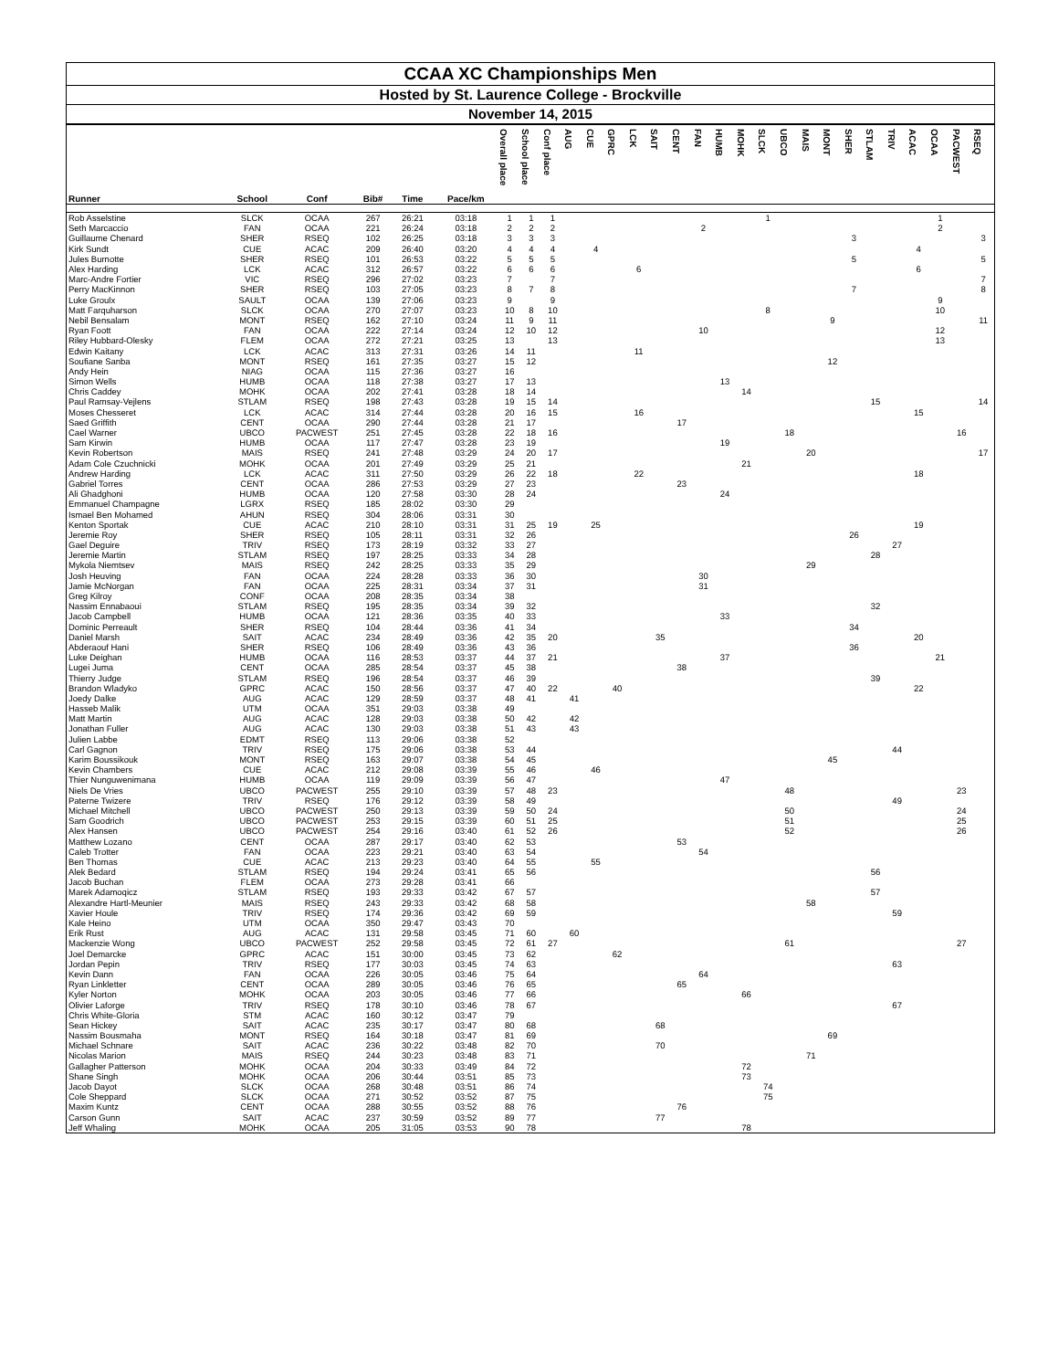CCAA XC Championships Men
Hosted by St. Laurence College - Brockville
November 14, 2015
| Runner | School | Conf | Bib# | Time | Pace/km | Overall place | School place | Conf place | AUG | CUE | GPRC | LCK | SAIT | CENT | FAN | HUMB | MOHK | SLCK | UBCO | MAIS | MONT | SHER | STLAM | TRIV | ACAC | OCAA | PACWEST | RSEQ |
| --- | --- | --- | --- | --- | --- | --- | --- | --- | --- | --- | --- | --- | --- | --- | --- | --- | --- | --- | --- | --- | --- | --- | --- | --- | --- | --- | --- | --- |
| Rob Asselstine | SLCK | OCAA | 267 | 26:21 | 03:18 | 1 | 1 | 1 | | | | | | | | | | 1 | | | | | | | | 1 | | |
| Seth Marcaccio | FAN | OCAA | 221 | 26:24 | 03:18 | 2 | 2 | 2 | | | | | | | 2 | | | | | | | | | | | 2 | | |
| Guillaume Chenard | SHER | RSEQ | 102 | 26:25 | 03:18 | 3 | 3 | 3 | | | | | | | | | | | | | | 3 | | | | | | 3 |
| Kirk Sundt | CUE | ACAC | 209 | 26:40 | 03:20 | 4 | 4 | 4 | | 4 | | | | | | | | | | | | | | | 4 | | | |
| Jules Burnotte | SHER | RSEQ | 101 | 26:53 | 03:22 | 5 | 5 | 5 | | | | | | | | | | | | | | 5 | | | | | | 5 |
| Alex Harding | LCK | ACAC | 312 | 26:57 | 03:22 | 6 | 6 | 6 | | | | 6 | | | | | | | | | | | | | 6 | | | |
| Marc-Andre Fortier | VIC | RSEQ | 296 | 27:02 | 03:23 | 7 | | 7 | | | | | | | | | | | | | | | | | | | | 7 |
| Perry MacKinnon | SHER | RSEQ | 103 | 27:05 | 03:23 | 8 | 7 | 8 | | | | | | | | | | | | | | 7 | | | | | | 8 |
| Luke Groulx | SAULT | OCAA | 139 | 27:06 | 03:23 | 9 | | 9 | | | | | | | | | | | | | | | | | | 9 | | |
| Matt Farquharson | SLCK | OCAA | 270 | 27:07 | 03:23 | 10 | 8 | 10 | | | | | | | | | | 8 | | | | | | | | 10 | | |
| Nebil Bensalam | MONT | RSEQ | 162 | 27:10 | 03:24 | 11 | 9 | 11 | | | | | | | | | | | | | 9 | | | | | | | 11 |
| Ryan Foott | FAN | OCAA | 222 | 27:14 | 03:24 | 12 | 10 | 12 | | | | | | | 10 | | | | | | | | | | | 12 | | |
| Riley Hubbard-Olesky | FLEM | OCAA | 272 | 27:21 | 03:25 | 13 | | 13 | | | | | | | | | | | | | | | | | | 13 | | |
| Edwin Kaitany | LCK | ACAC | 313 | 27:31 | 03:26 | 14 | 11 | | | | | 11 | | | | | | | | | | | | | | | | |
| Soufiane Sanba | MONT | RSEQ | 161 | 27:35 | 03:27 | 15 | 12 | | | | | | | | | | | | | | 12 | | | | | | | |
| Andy Hein | NIAG | OCAA | 115 | 27:36 | 03:27 | 16 | | | | | | | | | | | | | | | | | | | | | | |
| Simon Wells | HUMB | OCAA | 118 | 27:38 | 03:27 | 17 | 13 | | | | | | | | | 13 | | | | | | | | | | | | |
| Chris Caddey | MOHK | OCAA | 202 | 27:41 | 03:28 | 18 | 14 | | | | | | | | | | 14 | | | | | | | | | | | |
| Paul Ramsay-Vejlens | STLAM | RSEQ | 198 | 27:43 | 03:28 | 19 | 15 | 14 | | | | | | | | | | | | | | | 15 | | | | | 14 |
| Moses Chesseret | LCK | ACAC | 314 | 27:44 | 03:28 | 20 | 16 | 15 | | | | 16 | | | | | | | | | | | | | 15 | | | |
| Saed Griffith | CENT | OCAA | 290 | 27:44 | 03:28 | 21 | 17 | | | | | | | 17 | | | | | | | | | | | | | | |
| Cael Warner | UBCO | PACWEST | 251 | 27:45 | 03:28 | 22 | 18 | 16 | | | | | | | | | | | 18 | | | | | | | | 16 | |
| Sam Kirwin | HUMB | OCAA | 117 | 27:47 | 03:28 | 23 | 19 | | | | | | | | | 19 | | | | | | | | | | | | |
| Kevin Robertson | MAIS | RSEQ | 241 | 27:48 | 03:29 | 24 | 20 | 17 | | | | | | | | | | | | 20 | | | | | | | | 17 |
| Adam Cole Czuchnicki | MOHK | OCAA | 201 | 27:49 | 03:29 | 25 | 21 | | | | | | | | | | 21 | | | | | | | | | | | |
| Andrew Harding | LCK | ACAC | 311 | 27:50 | 03:29 | 26 | 22 | 18 | | | | 22 | | | | | | | | | | | | | 18 | | | |
| Gabriel Torres | CENT | OCAA | 286 | 27:53 | 03:29 | 27 | 23 | | | | | | | 23 | | | | | | | | | | | | | | |
| Ali Ghadghoni | HUMB | OCAA | 120 | 27:58 | 03:30 | 28 | 24 | | | | | | | | | 24 | | | | | | | | | | | | |
| Emmanuel Champagne | LGRX | RSEQ | 185 | 28:02 | 03:30 | 29 | | | | | | | | | | | | | | | | | | | | | | |
| Ismael Ben Mohamed | AHUN | RSEQ | 304 | 28:06 | 03:31 | 30 | | | | | | | | | | | | | | | | | | | | | | |
| Kenton Sportak | CUE | ACAC | 210 | 28:10 | 03:31 | 31 | 25 | 19 | | 25 | | | | | | | | | | | | | | | 19 | | | |
| Jeremie Roy | SHER | RSEQ | 105 | 28:11 | 03:31 | 32 | 26 | | | | | | | | | | | | | | | 26 | | | | | | |
| Gael Deguire | TRIV | RSEQ | 173 | 28:19 | 03:32 | 33 | 27 | | | | | | | | | | | | | | | | | 27 | | | | |
| Jeremie Martin | STLAM | RSEQ | 197 | 28:25 | 03:33 | 34 | 28 | | | | | | | | | | | | | | | | 28 | | | | | |
| Mykola Niemtsev | MAIS | RSEQ | 242 | 28:25 | 03:33 | 35 | 29 | | | | | | | | | | | | | 29 | | | | | | | | |
| Josh Heuving | FAN | OCAA | 224 | 28:28 | 03:33 | 36 | 30 | | | | | | | | 30 | | | | | | | | | | | | | |
| Jamie McNorgan | FAN | OCAA | 225 | 28:31 | 03:34 | 37 | 31 | | | | | | | | 31 | | | | | | | | | | | | | |
| Greg Kilroy | CONF | OCAA | 208 | 28:35 | 03:34 | 38 | | | | | | | | | | | | | | | | | | | | | | |
| Nassim Ennabaoui | STLAM | RSEQ | 195 | 28:35 | 03:34 | 39 | 32 | | | | | | | | | | | | | | | | 32 | | | | | |
| Jacob Campbell | HUMB | OCAA | 121 | 28:36 | 03:35 | 40 | 33 | | | | | | | | | 33 | | | | | | | | | | | | |
| Dominic Perreault | SHER | RSEQ | 104 | 28:44 | 03:36 | 41 | 34 | | | | | | | | | | | | | | | 34 | | | | | | |
| Daniel Marsh | SAIT | ACAC | 234 | 28:49 | 03:36 | 42 | 35 | 20 | | | | | 35 | | | | | | | | | | | | 20 | | | |
| Abderaouf Hani | SHER | RSEQ | 106 | 28:49 | 03:36 | 43 | 36 | | | | | | | | | | | | | | | 36 | | | | | | |
| Luke Deighan | HUMB | OCAA | 116 | 28:53 | 03:37 | 44 | 37 | 21 | | | | | | | | 37 | | | | | | | | | | 21 | | |
| Lugei Juma | CENT | OCAA | 285 | 28:54 | 03:37 | 45 | 38 | | | | | | | 38 | | | | | | | | | | | | | | |
| Thierry Judge | STLAM | RSEQ | 196 | 28:54 | 03:37 | 46 | 39 | | | | | | | | | | | | | | | | 39 | | | | | |
| Brandon Wladyko | GPRC | ACAC | 150 | 28:56 | 03:37 | 47 | 40 | 22 | | | 40 | | | | | | | | | | | | | | 22 | | | |
| Joedy Dalke | AUG | ACAC | 129 | 28:59 | 03:37 | 48 | 41 | | 41 | | | | | | | | | | | | | | | | | | | |
| Hasseb Malik | UTM | OCAA | 351 | 29:03 | 03:38 | 49 | | | | | | | | | | | | | | | | | | | | | | |
| Matt Martin | AUG | ACAC | 128 | 29:03 | 03:38 | 50 | 42 | | 42 | | | | | | | | | | | | | | | | | | | |
| Jonathan Fuller | AUG | ACAC | 130 | 29:03 | 03:38 | 51 | 43 | | 43 | | | | | | | | | | | | | | | | | | | |
| Julien Labbe | EDMT | RSEQ | 113 | 29:06 | 03:38 | 52 | | | | | | | | | | | | | | | | | | | | | | |
| Carl Gagnon | TRIV | RSEQ | 175 | 29:06 | 03:38 | 53 | 44 | | | | | | | | | | | | | | | | | 44 | | | | |
| Karim Boussikouk | MONT | RSEQ | 163 | 29:07 | 03:38 | 54 | 45 | | | | | | | | | | | | | | 45 | | | | | | | |
| Kevin Chambers | CUE | ACAC | 212 | 29:08 | 03:39 | 55 | 46 | | | 46 | | | | | | | | | | | | | | | | | | |
| Thier Nunguwenimana | HUMB | OCAA | 119 | 29:09 | 03:39 | 56 | 47 | | | | | | | | | 47 | | | | | | | | | | | | |
| Niels De Vries | UBCO | PACWEST | 255 | 29:10 | 03:39 | 57 | 48 | 23 | | | | | | | | | | | 48 | | | | | | | | 23 | |
| Paterne Twizere | TRIV | RSEQ | 176 | 29:12 | 03:39 | 58 | 49 | | | | | | | | | | | | | | | | | 49 | | | | |
| Michael Mitchell | UBCO | PACWEST | 250 | 29:13 | 03:39 | 59 | 50 | 24 | | | | | | | | | | | 50 | | | | | | | | 24 | |
| Sam Goodrich | UBCO | PACWEST | 253 | 29:15 | 03:39 | 60 | 51 | 25 | | | | | | | | | | | 51 | | | | | | | | 25 | |
| Alex Hansen | UBCO | PACWEST | 254 | 29:16 | 03:40 | 61 | 52 | 26 | | | | | | | | | | | 52 | | | | | | | | 26 | |
| Matthew Lozano | CENT | OCAA | 287 | 29:17 | 03:40 | 62 | 53 | | | | | | | 53 | | | | | | | | | | | | | | |
| Caleb Trotter | FAN | OCAA | 223 | 29:21 | 03:40 | 63 | 54 | | | | | | | | 54 | | | | | | | | | | | | | |
| Ben Thomas | CUE | ACAC | 213 | 29:23 | 03:40 | 64 | 55 | | | 55 | | | | | | | | | | | | | | | | | | |
| Alek Bedard | STLAM | RSEQ | 194 | 29:24 | 03:41 | 65 | 56 | | | | | | | | | | | | | | | | 56 | | | | | |
| Jacob Buchan | FLEM | OCAA | 273 | 29:28 | 03:41 | 66 | | | | | | | | | | | | | | | | | | | | | | |
| Marek Adamoqicz | STLAM | RSEQ | 193 | 29:33 | 03:42 | 67 | 57 | | | | | | | | | | | | | | | | 57 | | | | | |
| Alexandre Hartl-Meunier | MAIS | RSEQ | 243 | 29:33 | 03:42 | 68 | 58 | | | | | | | | | | | | | 58 | | | | | | | | |
| Xavier Houle | TRIV | RSEQ | 174 | 29:36 | 03:42 | 69 | 59 | | | | | | | | | | | | | | | | | 59 | | | | |
| Kale Heino | UTM | OCAA | 350 | 29:47 | 03:43 | 70 | | | | | | | | | | | | | | | | | | | | | | |
| Erik Rust | AUG | ACAC | 131 | 29:58 | 03:45 | 71 | 60 | | 60 | | | | | | | | | | | | | | | | | | | |
| Mackenzie Wong | UBCO | PACWEST | 252 | 29:58 | 03:45 | 72 | 61 | 27 | | | | | | | | | | | 61 | | | | | | | | 27 | |
| Joel Demarcke | GPRC | ACAC | 151 | 30:00 | 03:45 | 73 | 62 | | | | 62 | | | | | | | | | | | | | | | | | |
| Jordan Pepin | TRIV | RSEQ | 177 | 30:03 | 03:45 | 74 | 63 | | | | | | | | | | | | | | | | | 63 | | | | |
| Kevin Dann | FAN | OCAA | 226 | 30:05 | 03:46 | 75 | 64 | | | | | | | | 64 | | | | | | | | | | | | | |
| Ryan Linkletter | CENT | OCAA | 289 | 30:05 | 03:46 | 76 | 65 | | | | | | | 65 | | | | | | | | | | | | | | |
| Kyler Norton | MOHK | OCAA | 203 | 30:05 | 03:46 | 77 | 66 | | | | | | | | | | 66 | | | | | | | | | | | |
| Olivier Laforge | TRIV | RSEQ | 178 | 30:10 | 03:46 | 78 | 67 | | | | | | | | | | | | | | | | | 67 | | | | |
| Chris White-Gloria | STM | ACAC | 160 | 30:12 | 03:47 | 79 | | | | | | | | | | | | | | | | | | | | | | |
| Sean Hickey | SAIT | ACAC | 235 | 30:17 | 03:47 | 80 | 68 | | | | | | 68 | | | | | | | | | | | | | | | |
| Nassim Bousmaha | MONT | RSEQ | 164 | 30:18 | 03:47 | 81 | 69 | | | | | | | | | | | | | | 69 | | | | | | | |
| Michael Schnare | SAIT | ACAC | 236 | 30:22 | 03:48 | 82 | 70 | | | | | | 70 | | | | | | | | | | | | | | | |
| Nicolas Marion | MAIS | RSEQ | 244 | 30:23 | 03:48 | 83 | 71 | | | | | | | | | | | | | 71 | | | | | | | | |
| Gallagher Patterson | MOHK | OCAA | 204 | 30:33 | 03:49 | 84 | 72 | | | | | | | | | | 72 | | | | | | | | | | | |
| Shane Singh | MOHK | OCAA | 206 | 30:44 | 03:51 | 85 | 73 | | | | | | | | | | 73 | | | | | | | | | | | |
| Jacob Dayot | SLCK | OCAA | 268 | 30:48 | 03:51 | 86 | 74 | | | | | | | | | | | 74 | | | | | | | | | | |
| Cole Sheppard | SLCK | OCAA | 271 | 30:52 | 03:52 | 87 | 75 | | | | | | | | | | | 75 | | | | | | | | | | |
| Maxim Kuntz | CENT | OCAA | 288 | 30:55 | 03:52 | 88 | 76 | | | | | | | 76 | | | | | | | | | | | | | | |
| Carson Gunn | SAIT | ACAC | 237 | 30:59 | 03:52 | 89 | 77 | | | | | | 77 | | | | | | | | | | | | | | | |
| Jeff Whaling | MOHK | OCAA | 205 | 31:05 | 03:53 | 90 | 78 | | | | | | | | | | 78 | | | | | | | | | | | |